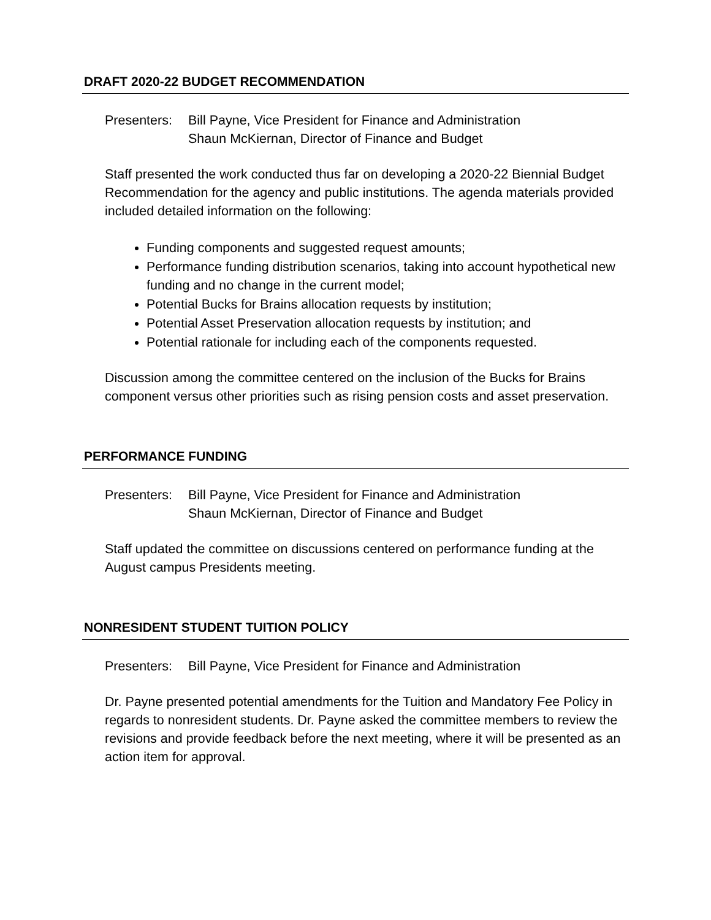DRAFT 2020-22 BUDGET RECOMMENDATION
Presenters:
Bill Payne, Vice President for Finance and Administration
Shaun McKiernan, Director of Finance and Budget
Staff presented the work conducted thus far on developing a 2020-22 Biennial Budget Recommendation for the agency and public institutions. The agenda materials provided included detailed information on the following:
Funding components and suggested request amounts;
Performance funding distribution scenarios, taking into account hypothetical new funding and no change in the current model;
Potential Bucks for Brains allocation requests by institution;
Potential Asset Preservation allocation requests by institution; and
Potential rationale for including each of the components requested.
Discussion among the committee centered on the inclusion of the Bucks for Brains component versus other priorities such as rising pension costs and asset preservation.
PERFORMANCE FUNDING
Presenters:
Bill Payne, Vice President for Finance and Administration
Shaun McKiernan, Director of Finance and Budget
Staff updated the committee on discussions centered on performance funding at the August campus Presidents meeting.
NONRESIDENT STUDENT TUITION POLICY
Presenters:
Bill Payne, Vice President for Finance and Administration
Dr. Payne presented potential amendments for the Tuition and Mandatory Fee Policy in regards to nonresident students. Dr. Payne asked the committee members to review the revisions and provide feedback before the next meeting, where it will be presented as an action item for approval.